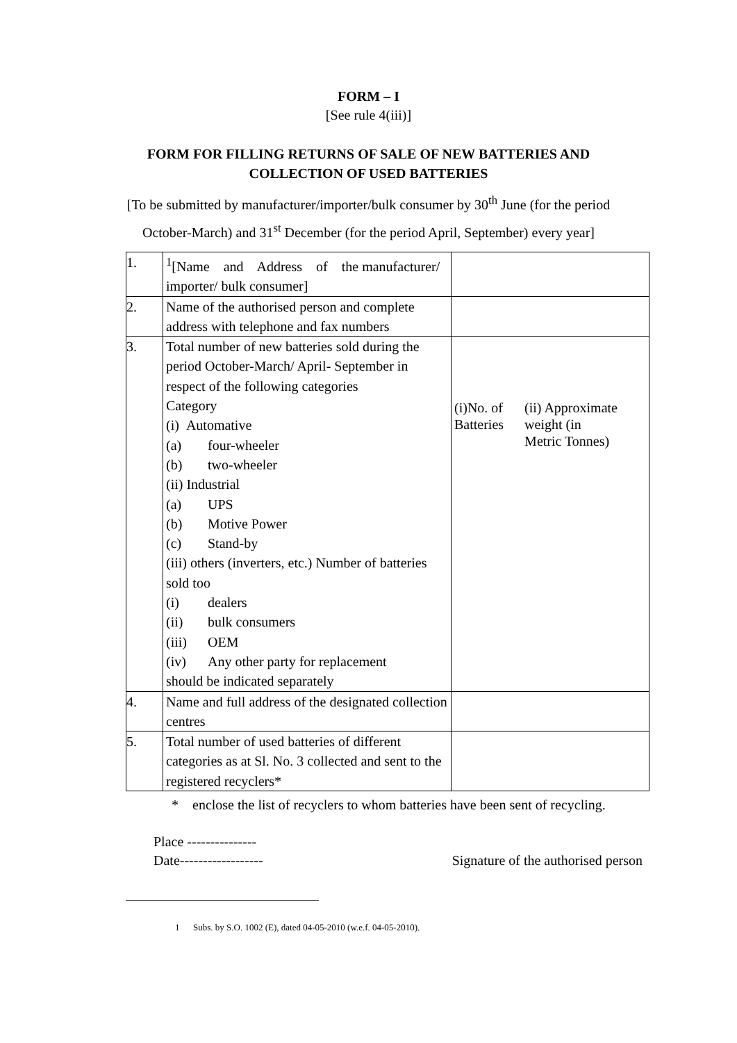FORM – I
[See rule 4(iii)]
FORM FOR FILLING RETURNS OF SALE OF NEW BATTERIES AND
COLLECTION OF USED BATTERIES
[To be submitted by manufacturer/importer/bulk consumer by 30<sup>th</sup> June (for the period
October-March) and 31<sup>st</sup> December (for the period April, September) every year]
| 1. | <sup>1</sup> [Name and Address of the manufacturer/ importer/ bulk consumer] | |
| 2. | Name of the authorised person and complete address with telephone and fax numbers | |
| 3. | Total number of new batteries sold during the period October-March/ April- September in respect of the following categories Category (i) Automative (a) four-wheeler (b) two-wheeler (ii) Industrial (a) UPS (b) Motive Power (c) Stand-by (iii) others (inverters, etc.) Number of batteries sold too (i) dealers (ii) bulk consumers (iii) OEM (iv) Any other party for replacement should be indicated separately | (i)No. of Batteries (ii) Approximate weight (in Metric Tonnes) |
| 4. | Name and full address of the designated collection centres | |
| 5. | Total number of used batteries of different categories as at Sl. No. 3 collected and sent to the registered recyclers* | |
* enclose the list of recyclers to whom batteries have been sent of recycling.
Place ---------------
Date------------------ Signature of the authorised person
1 Subs. by S.O. 1002 (E), dated 04-05-2010 (w.e.f. 04-05-2010).